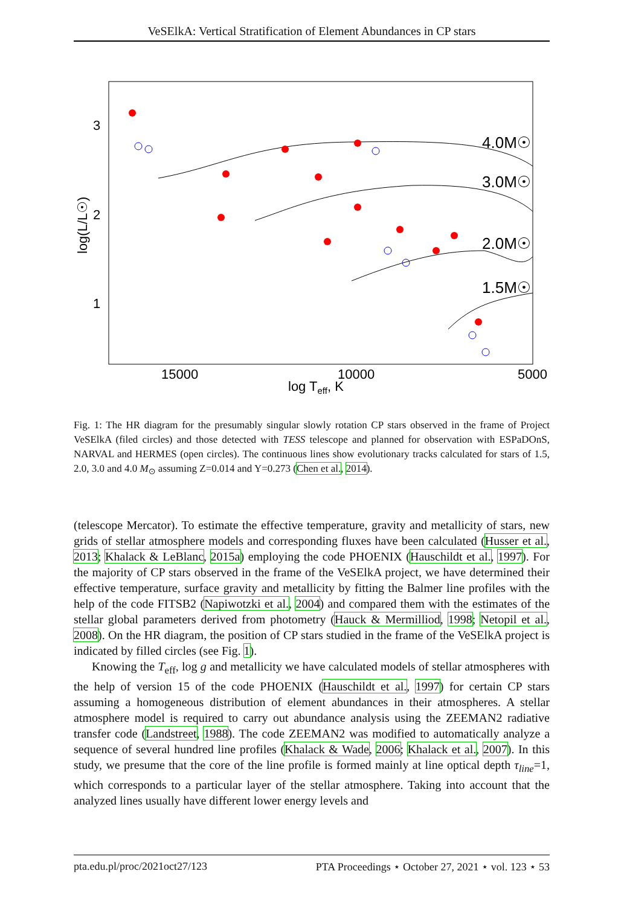VeSElkA: Vertical Stratification of Element Abundances in CP stars
3
2
1
15000
10000
5000
log Teff, K
log(L/L☉)
4.0M☉
3.0M☉
2.0M☉
1.5M☉
Fig. 1: The HR diagram for the presumably singular slowly rotation CP stars observed in the frame of Project VeSElkA (filed circles) and those detected with TESS telescope and planned for observation with ESPaDOnS, NARVAL and HERMES (open circles). The continuous lines show evolutionary tracks calculated for stars of 1.5, 2.0, 3.0 and 4.0 M<sub>⊙</sub> assuming Z=0.014 and Y=0.273 (Chen et al., 2014).
(telescope Mercator). To estimate the effective temperature, gravity and metallicity of stars, new grids of stellar atmosphere models and corresponding fluxes have been calculated (Husser et al., 2013; Khalack & LeBlanc, 2015a) employing the code PHOENIX (Hauschildt et al., 1997). For the majority of CP stars observed in the frame of the VeSElkA project, we have determined their effective temperature, surface gravity and metallicity by fitting the Balmer line profiles with the help of the code FITSB2 (Napiwotzki et al., 2004) and compared them with the estimates of the stellar global parameters derived from photometry (Hauck & Mermilliod, 1998; Netopil et al., 2008). On the HR diagram, the position of CP stars studied in the frame of the VeSElkA project is indicated by filled circles (see Fig. 1).
Knowing the T<sub>eff</sub>, log g and metallicity we have calculated models of stellar atmospheres with the help of version 15 of the code PHOENIX (Hauschildt et al., 1997) for certain CP stars assuming a homogeneous distribution of element abundances in their atmospheres. A stellar atmosphere model is required to carry out abundance analysis using the ZEEMAN2 radiative transfer code (Landstreet, 1988). The code ZEEMAN2 was modified to automatically analyze a sequence of several hundred line profiles (Khalack & Wade, 2006; Khalack et al., 2007). In this study, we presume that the core of the line profile is formed mainly at line optical depth τ<sub>line</sub>=1, which corresponds to a particular layer of the stellar atmosphere. Taking into account that the analyzed lines usually have different lower energy levels and
pta.edu.pl/proc/2021oct27/123 PTA Proceedings ⋆ October 27, 2021 ⋆ vol. 123 ⋆ 53